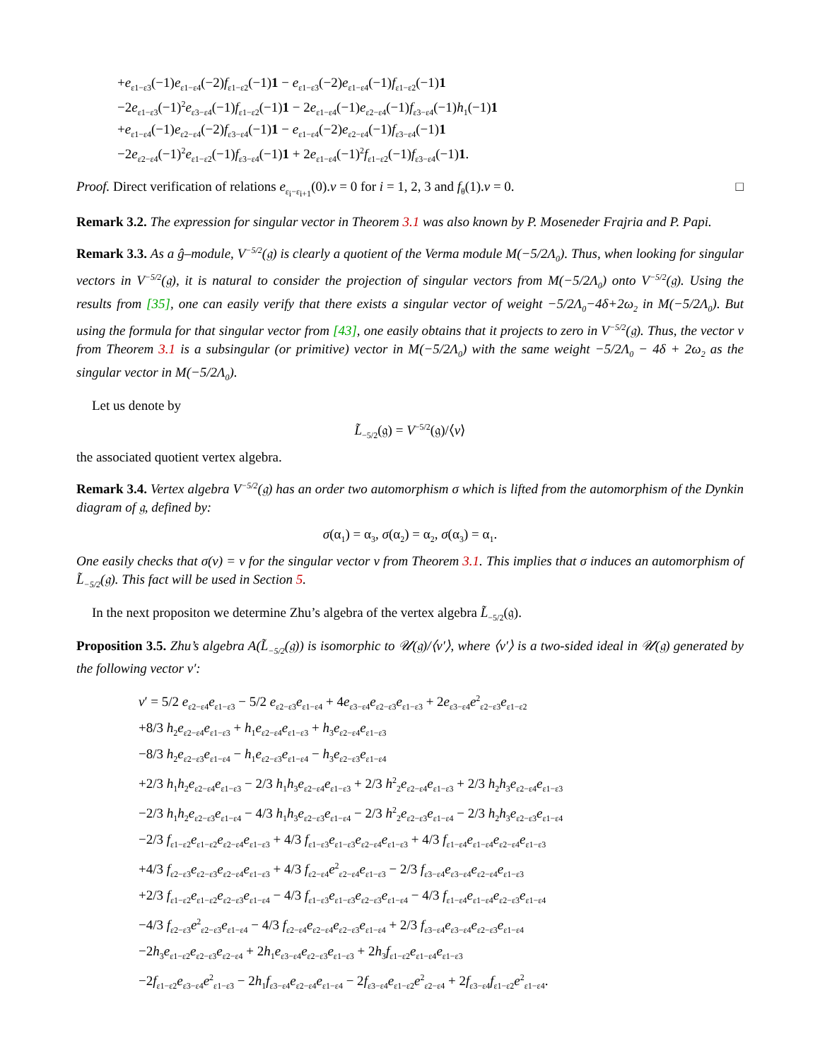+e<sub>ε1−ε3</sub>(−1)e<sub>ε1−ε4</sub>(−2)f<sub>ε1−ε2</sub>(−1)1 − e<sub>ε1−ε3</sub>(−2)e<sub>ε1−ε4</sub>(−1)f<sub>ε1−ε2</sub>(−1)1
−2e<sub>ε1−ε3</sub>(−1)<sup>2</sup>e<sub>ε3−ε4</sub>(−1)f<sub>ε1−ε2</sub>(−1)1 − 2e<sub>ε1−ε4</sub>(−1)e<sub>ε2−ε4</sub>(−1)f<sub>ε3−ε4</sub>(−1)h<sub>1</sub>(−1)1
+e<sub>ε1−ε4</sub>(−1)e<sub>ε2−ε4</sub>(−2)f<sub>ε3−ε4</sub>(−1)1 − e<sub>ε1−ε4</sub>(−2)e<sub>ε2−ε4</sub>(−1)f<sub>ε3−ε4</sub>(−1)1
−2e<sub>ε2−ε4</sub>(−1)<sup>2</sup>e<sub>ε1−ε2</sub>(−1)f<sub>ε3−ε4</sub>(−1)1 + 2e<sub>ε1−ε4</sub>(−1)<sup>2</sup>f<sub>ε1−ε2</sub>(−1)f<sub>ε3−ε4</sub>(−1)1.
Proof. Direct verification of relations e<sub>ε<sub>i</sub>−ε<sub>i+1</sub></sub>(0).v = 0 for i = 1, 2, 3 and f<sub>θ</sub>(1).v = 0. □
Remark 3.2. The expression for singular vector in Theorem 3.1 was also known by P. Moseneder Frajria and P. Papi.
Remark 3.3. As a ĝ–module, V<sup>−5/2</sup>(𝔤) is clearly a quotient of the Verma module M(−5/2Λ<sub>0</sub>). Thus, when looking for singular vectors in V<sup>−5/2</sup>(𝔤), it is natural to consider the projection of singular vectors from M(−5/2Λ<sub>0</sub>) onto V<sup>−5/2</sup>(𝔤). Using the results from [35], one can easily verify that there exists a singular vector of weight −5/2Λ<sub>0</sub>−4δ+2ω<sub>2</sub> in M(−5/2Λ<sub>0</sub>). But using the formula for that singular vector from [43], one easily obtains that it projects to zero in V<sup>−5/2</sup>(𝔤). Thus, the vector v from Theorem 3.1 is a subsingular (or primitive) vector in M(−5/2Λ<sub>0</sub>) with the same weight −5/2Λ<sub>0</sub> − 4δ + 2ω<sub>2</sub> as the singular vector in M(−5/2Λ<sub>0</sub>).
Let us denote by
L̃<sub>−5/2</sub>(𝔤) = V<sup>−5/2</sup>(𝔤)/⟨v⟩
the associated quotient vertex algebra.
Remark 3.4. Vertex algebra V<sup>−5/2</sup>(𝔤) has an order two automorphism σ which is lifted from the automorphism of the Dynkin diagram of 𝔤, defined by:
σ(α<sub>1</sub>) = α<sub>3</sub>, σ(α<sub>2</sub>) = α<sub>2</sub>, σ(α<sub>3</sub>) = α<sub>1</sub>.
One easily checks that σ(v) = v for the singular vector v from Theorem 3.1. This implies that σ induces an automorphism of L̃<sub>−5/2</sub>(𝔤). This fact will be used in Section 5.
In the next propositon we determine Zhu’s algebra of the vertex algebra L̃<sub>−5/2</sub>(𝔤).
Proposition 3.5. Zhu’s algebra A(L̃<sub>−5/2</sub>(𝔤)) is isomorphic to 𝒰(𝔤)/⟨v′⟩, where ⟨v′⟩ is a two-sided ideal in 𝒰(𝔤) generated by the following vector v′:
v′ = 5/2 e<sub>ε2−ε4</sub>e<sub>ε1−ε3</sub> − 5/2 e<sub>ε2−ε3</sub>e<sub>ε1−ε4</sub> + 4e<sub>ε3−ε4</sub>e<sub>ε2−ε3</sub>e<sub>ε1−ε3</sub> + 2e<sub>ε3−ε4</sub>e<sup>2</sup><sub>ε2−ε3</sub>e<sub>ε1−ε2</sub>
+8/3 h<sub>2</sub>e<sub>ε2−ε4</sub>e<sub>ε1−ε3</sub> + h<sub>1</sub>e<sub>ε2−ε4</sub>e<sub>ε1−ε3</sub> + h<sub>3</sub>e<sub>ε2−ε4</sub>e<sub>ε1−ε3</sub>
−8/3 h<sub>2</sub>e<sub>ε2−ε3</sub>e<sub>ε1−ε4</sub> − h<sub>1</sub>e<sub>ε2−ε3</sub>e<sub>ε1−ε4</sub> − h<sub>3</sub>e<sub>ε2−ε3</sub>e<sub>ε1−ε4</sub>
+2/3 h<sub>1</sub>h<sub>2</sub>e<sub>ε2−ε4</sub>e<sub>ε1−ε3</sub> − 2/3 h<sub>1</sub>h<sub>3</sub>e<sub>ε2−ε4</sub>e<sub>ε1−ε3</sub> + 2/3 h<sup>2</sup><sub>2</sub>e<sub>ε2−ε4</sub>e<sub>ε1−ε3</sub> + 2/3 h<sub>2</sub>h<sub>3</sub>e<sub>ε2−ε4</sub>e<sub>ε1−ε3</sub>
−2/3 h<sub>1</sub>h<sub>2</sub>e<sub>ε2−ε3</sub>e<sub>ε1−ε4</sub> − 4/3 h<sub>1</sub>h<sub>3</sub>e<sub>ε2−ε3</sub>e<sub>ε1−ε4</sub> − 2/3 h<sup>2</sup><sub>2</sub>e<sub>ε2−ε3</sub>e<sub>ε1−ε4</sub> − 2/3 h<sub>2</sub>h<sub>3</sub>e<sub>ε2−ε3</sub>e<sub>ε1−ε4</sub>
−2/3 f<sub>ε1−ε2</sub>e<sub>ε1−ε2</sub>e<sub>ε2−ε4</sub>e<sub>ε1−ε3</sub> + 4/3 f<sub>ε1−ε3</sub>e<sub>ε1−ε3</sub>e<sub>ε2−ε4</sub>e<sub>ε1−ε3</sub> + 4/3 f<sub>ε1−ε4</sub>e<sub>ε1−ε4</sub>e<sub>ε2−ε4</sub>e<sub>ε1−ε3</sub>
+4/3 f<sub>ε2−ε3</sub>e<sub>ε2−ε3</sub>e<sub>ε2−ε4</sub>e<sub>ε1−ε3</sub> + 4/3 f<sub>ε2−ε4</sub>e<sup>2</sup><sub>ε2−ε4</sub>e<sub>ε1−ε3</sub> − 2/3 f<sub>ε3−ε4</sub>e<sub>ε3−ε4</sub>e<sub>ε2−ε4</sub>e<sub>ε1−ε3</sub>
+2/3 f<sub>ε1−ε2</sub>e<sub>ε1−ε2</sub>e<sub>ε2−ε3</sub>e<sub>ε1−ε4</sub> − 4/3 f<sub>ε1−ε3</sub>e<sub>ε1−ε3</sub>e<sub>ε2−ε3</sub>e<sub>ε1−ε4</sub> − 4/3 f<sub>ε1−ε4</sub>e<sub>ε1−ε4</sub>e<sub>ε2−ε3</sub>e<sub>ε1−ε4</sub>
−4/3 f<sub>ε2−ε3</sub>e<sup>2</sup><sub>ε2−ε3</sub>e<sub>ε1−ε4</sub> − 4/3 f<sub>ε2−ε4</sub>e<sub>ε2−ε4</sub>e<sub>ε2−ε3</sub>e<sub>ε1−ε4</sub> + 2/3 f<sub>ε3−ε4</sub>e<sub>ε3−ε4</sub>e<sub>ε2−ε3</sub>e<sub>ε1−ε4</sub>
−2h<sub>3</sub>e<sub>ε1−ε2</sub>e<sub>ε2−ε3</sub>e<sub>ε2−ε4</sub> + 2h<sub>1</sub>e<sub>ε3−ε4</sub>e<sub>ε2−ε3</sub>e<sub>ε1−ε3</sub> + 2h<sub>3</sub>f<sub>ε1−ε2</sub>e<sub>ε1−ε4</sub>e<sub>ε1−ε3</sub>
−2f<sub>ε1−ε2</sub>e<sub>ε3−ε4</sub>e<sup>2</sup><sub>ε1−ε3</sub> − 2h<sub>1</sub>f<sub>ε3−ε4</sub>e<sub>ε2−ε4</sub>e<sub>ε1−ε4</sub> − 2f<sub>ε3−ε4</sub>e<sub>ε1−ε2</sub>e<sup>2</sup><sub>ε2−ε4</sub> + 2f<sub>ε3−ε4</sub>f<sub>ε1−ε2</sub>e<sup>2</sup><sub>ε1−ε4</sub>.